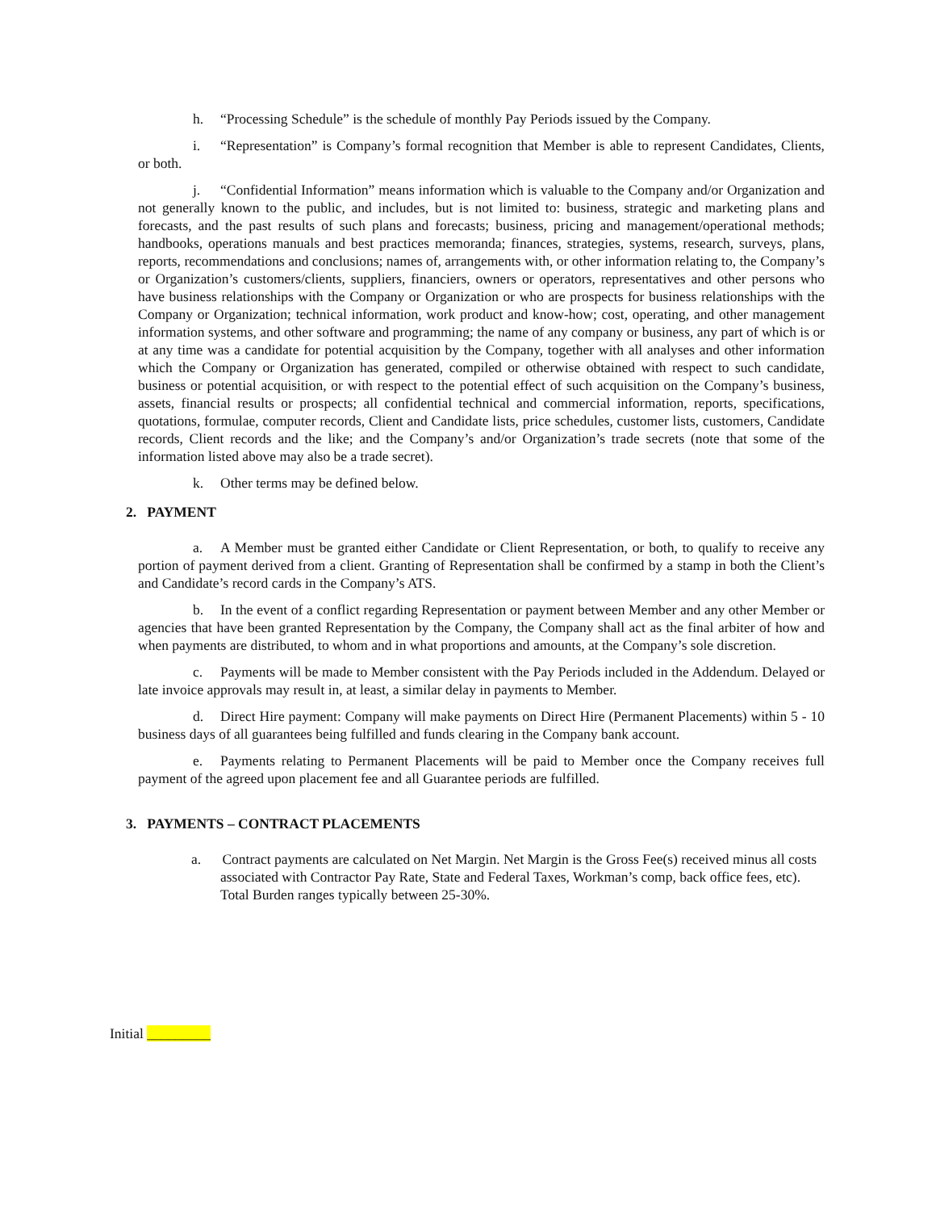h. “Processing Schedule” is the schedule of monthly Pay Periods issued by the Company.
i. “Representation” is Company’s formal recognition that Member is able to represent Candidates, Clients, or both.
j. “Confidential Information” means information which is valuable to the Company and/or Organization and not generally known to the public, and includes, but is not limited to: business, strategic and marketing plans and forecasts, and the past results of such plans and forecasts; business, pricing and management/operational methods; handbooks, operations manuals and best practices memoranda; finances, strategies, systems, research, surveys, plans, reports, recommendations and conclusions; names of, arrangements with, or other information relating to, the Company’s or Organization’s customers/clients, suppliers, financiers, owners or operators, representatives and other persons who have business relationships with the Company or Organization or who are prospects for business relationships with the Company or Organization; technical information, work product and know-how; cost, operating, and other management information systems, and other software and programming; the name of any company or business, any part of which is or at any time was a candidate for potential acquisition by the Company, together with all analyses and other information which the Company or Organization has generated, compiled or otherwise obtained with respect to such candidate, business or potential acquisition, or with respect to the potential effect of such acquisition on the Company’s business, assets, financial results or prospects; all confidential technical and commercial information, reports, specifications, quotations, formulae, computer records, Client and Candidate lists, price schedules, customer lists, customers, Candidate records, Client records and the like; and the Company’s and/or Organization’s trade secrets (note that some of the information listed above may also be a trade secret).
k. Other terms may be defined below.
2. PAYMENT
a. A Member must be granted either Candidate or Client Representation, or both, to qualify to receive any portion of payment derived from a client. Granting of Representation shall be confirmed by a stamp in both the Client’s and Candidate’s record cards in the Company’s ATS.
b. In the event of a conflict regarding Representation or payment between Member and any other Member or agencies that have been granted Representation by the Company, the Company shall act as the final arbiter of how and when payments are distributed, to whom and in what proportions and amounts, at the Company’s sole discretion.
c. Payments will be made to Member consistent with the Pay Periods included in the Addendum. Delayed or late invoice approvals may result in, at least, a similar delay in payments to Member.
d. Direct Hire payment: Company will make payments on Direct Hire (Permanent Placements) within 5 - 10 business days of all guarantees being fulfilled and funds clearing in the Company bank account.
e. Payments relating to Permanent Placements will be paid to Member once the Company receives full payment of the agreed upon placement fee and all Guarantee periods are fulfilled.
3. PAYMENTS – CONTRACT PLACEMENTS
a. Contract payments are calculated on Net Margin. Net Margin is the Gross Fee(s) received minus all costs associated with Contractor Pay Rate, State and Federal Taxes, Workman’s comp, back office fees, etc). Total Burden ranges typically between 25-30%.
Initial _________